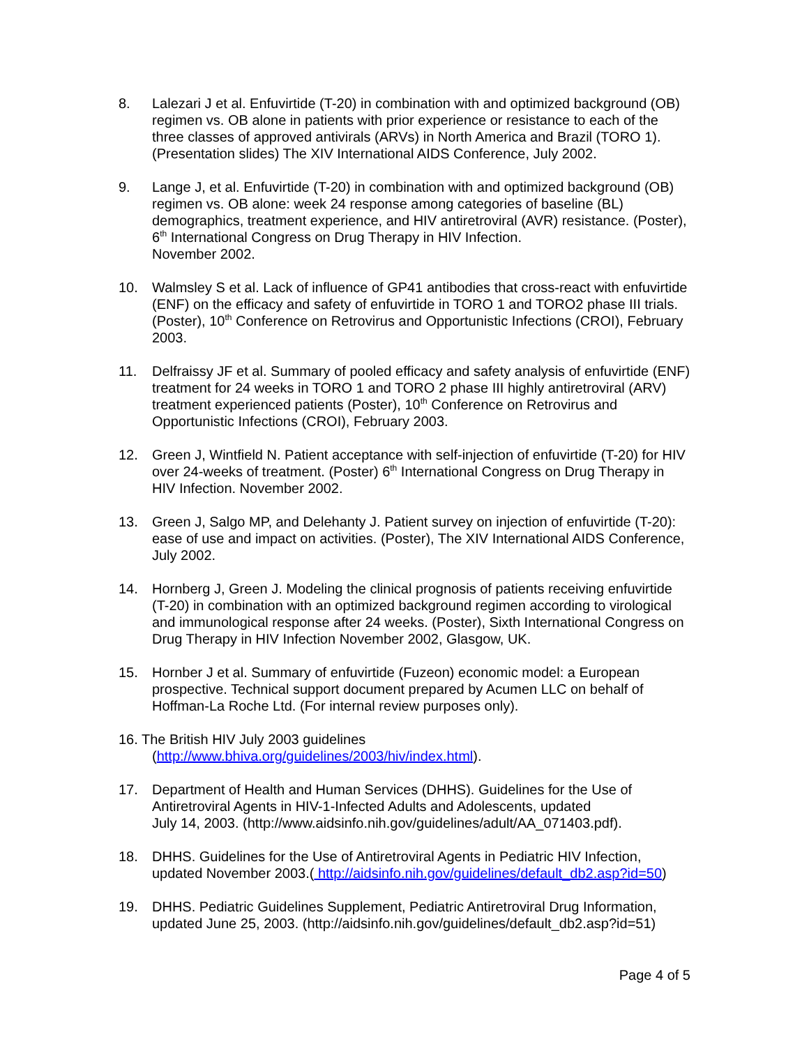8. Lalezari J et al. Enfuvirtide (T-20) in combination with and optimized background (OB) regimen vs. OB alone in patients with prior experience or resistance to each of the three classes of approved antivirals (ARVs) in North America and Brazil (TORO 1). (Presentation slides) The XIV International AIDS Conference, July 2002.
9. Lange J, et al. Enfuvirtide (T-20) in combination with and optimized background (OB) regimen vs. OB alone: week 24 response among categories of baseline (BL) demographics, treatment experience, and HIV antiretroviral (AVR) resistance. (Poster), 6<sup>th</sup> International Congress on Drug Therapy in HIV Infection.
November 2002.
10. Walmsley S et al. Lack of influence of GP41 antibodies that cross-react with enfuvirtide (ENF) on the efficacy and safety of enfuvirtide in TORO 1 and TORO2 phase III trials. (Poster), 10<sup>th</sup> Conference on Retrovirus and Opportunistic Infections (CROI), February 2003.
11. Delfraissy JF et al. Summary of pooled efficacy and safety analysis of enfuvirtide (ENF) treatment for 24 weeks in TORO 1 and TORO 2 phase III highly antiretroviral (ARV) treatment experienced patients (Poster), 10<sup>th</sup> Conference on Retrovirus and Opportunistic Infections (CROI), February 2003.
12. Green J, Wintfield N. Patient acceptance with self-injection of enfuvirtide (T-20) for HIV over 24-weeks of treatment. (Poster) 6<sup>th</sup> International Congress on Drug Therapy in HIV Infection. November 2002.
13. Green J, Salgo MP, and Delehanty J. Patient survey on injection of enfuvirtide (T-20): ease of use and impact on activities. (Poster), The XIV International AIDS Conference, July 2002.
14. Hornberg J, Green J. Modeling the clinical prognosis of patients receiving enfuvirtide (T-20) in combination with an optimized background regimen according to virological and immunological response after 24 weeks. (Poster), Sixth International Congress on Drug Therapy in HIV Infection November 2002, Glasgow, UK.
15. Hornber J et al. Summary of enfuvirtide (Fuzeon) economic model: a European prospective. Technical support document prepared by Acumen LLC on behalf of Hoffman-La Roche Ltd. (For internal review purposes only).
16. The British HIV July 2003 guidelines
(http://www.bhiva.org/guidelines/2003/hiv/index.html).
17. Department of Health and Human Services (DHHS). Guidelines for the Use of Antiretroviral Agents in HIV-1-Infected Adults and Adolescents, updated
July 14, 2003. (http://www.aidsinfo.nih.gov/guidelines/adult/AA_071403.pdf).
18. DHHS. Guidelines for the Use of Antiretroviral Agents in Pediatric HIV Infection, updated November 2003.( http://aidsinfo.nih.gov/guidelines/default_db2.asp?id=50)
19. DHHS. Pediatric Guidelines Supplement, Pediatric Antiretroviral Drug Information, updated June 25, 2003. (http://aidsinfo.nih.gov/guidelines/default_db2.asp?id=51)
Page 4 of 5